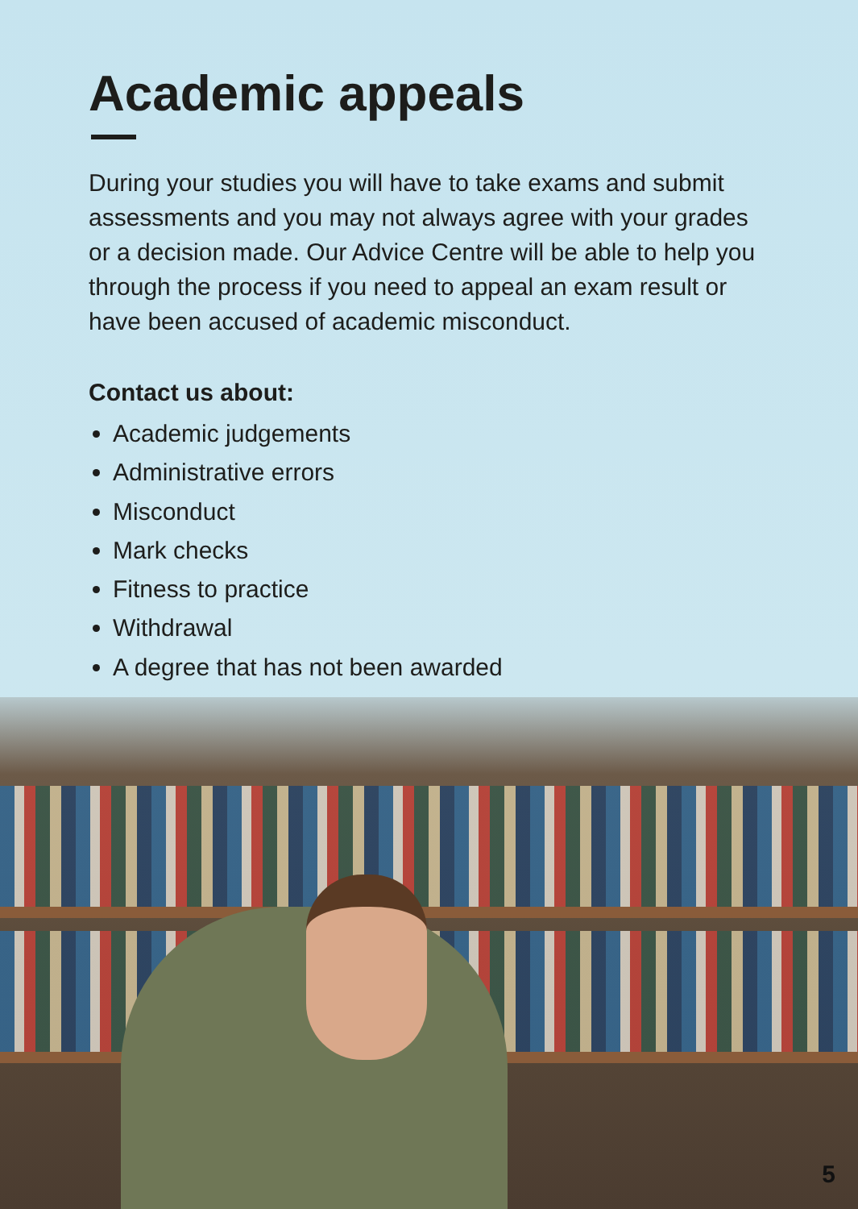Academic appeals
During your studies you will have to take exams and submit assessments and you may not always agree with your grades or a decision made. Our Advice Centre will be able to help you through the process if you need to appeal an exam result or have been accused of academic misconduct.
Contact us about:
Academic judgements
Administrative errors
Misconduct
Mark checks
Fitness to practice
Withdrawal
A degree that has not been awarded
5